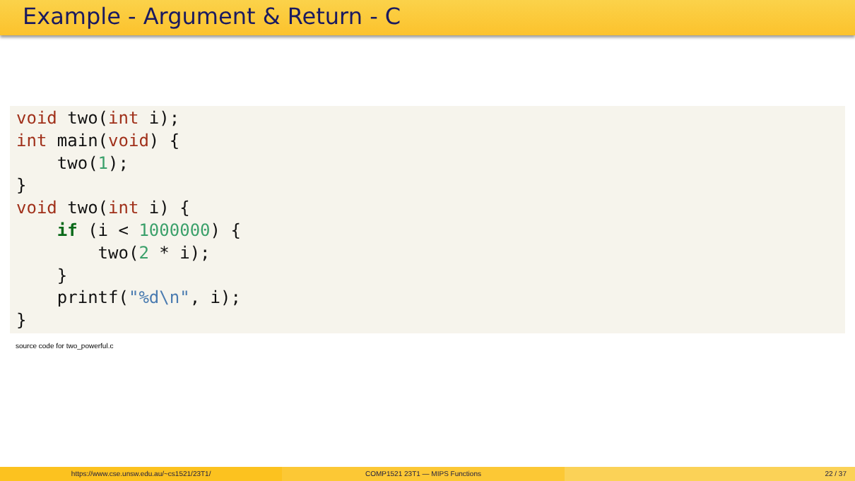Example - Argument & Return - C
void two(int i);
int main(void) {
    two(1);
}
void two(int i) {
    if (i < 1000000) {
        two(2 * i);
    }
    printf("%d\n", i);
}
source code for two_powerful.c
https://www.cse.unsw.edu.au/~cs1521/23T1/
COMP1521 23T1 — MIPS Functions 22 / 37